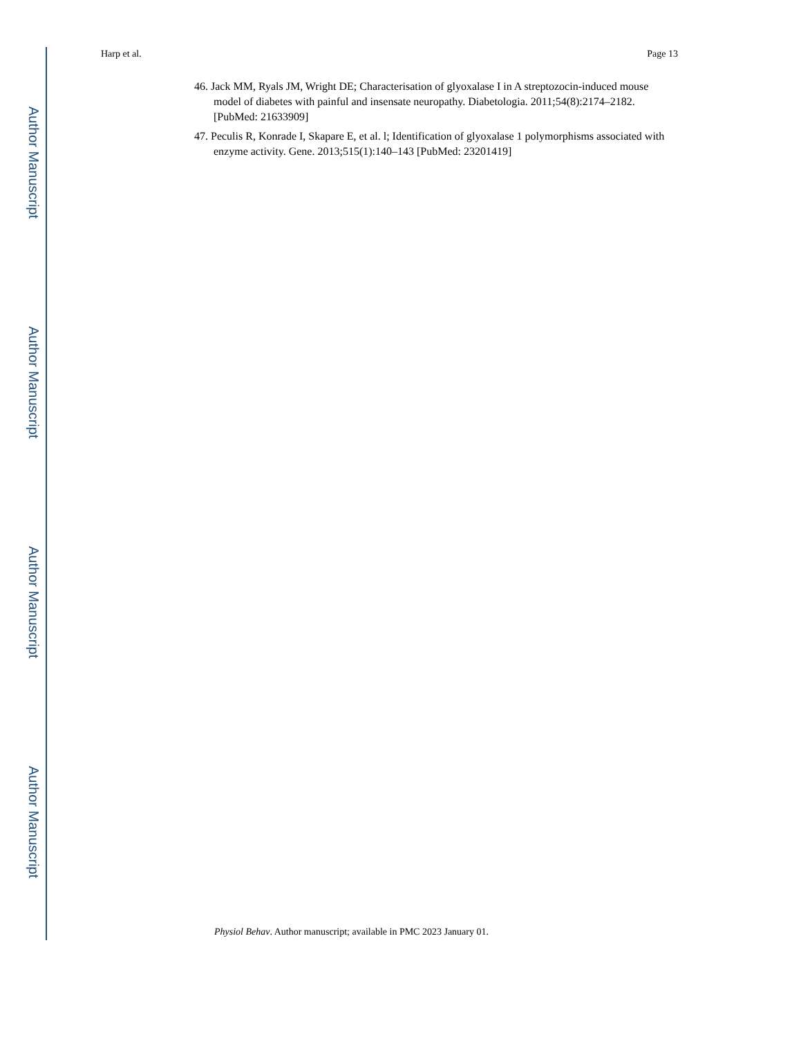Harp et al. Page 13
46. Jack MM, Ryals JM, Wright DE; Characterisation of glyoxalase I in A streptozocin-induced mouse model of diabetes with painful and insensate neuropathy. Diabetologia. 2011;54(8):2174–2182. [PubMed: 21633909]
47. Peculis R, Konrade I, Skapare E, et al. l; Identification of glyoxalase 1 polymorphisms associated with enzyme activity. Gene. 2013;515(1):140–143 [PubMed: 23201419]
Physiol Behav. Author manuscript; available in PMC 2023 January 01.
Author Manuscript
Author Manuscript
Author Manuscript
Author Manuscript